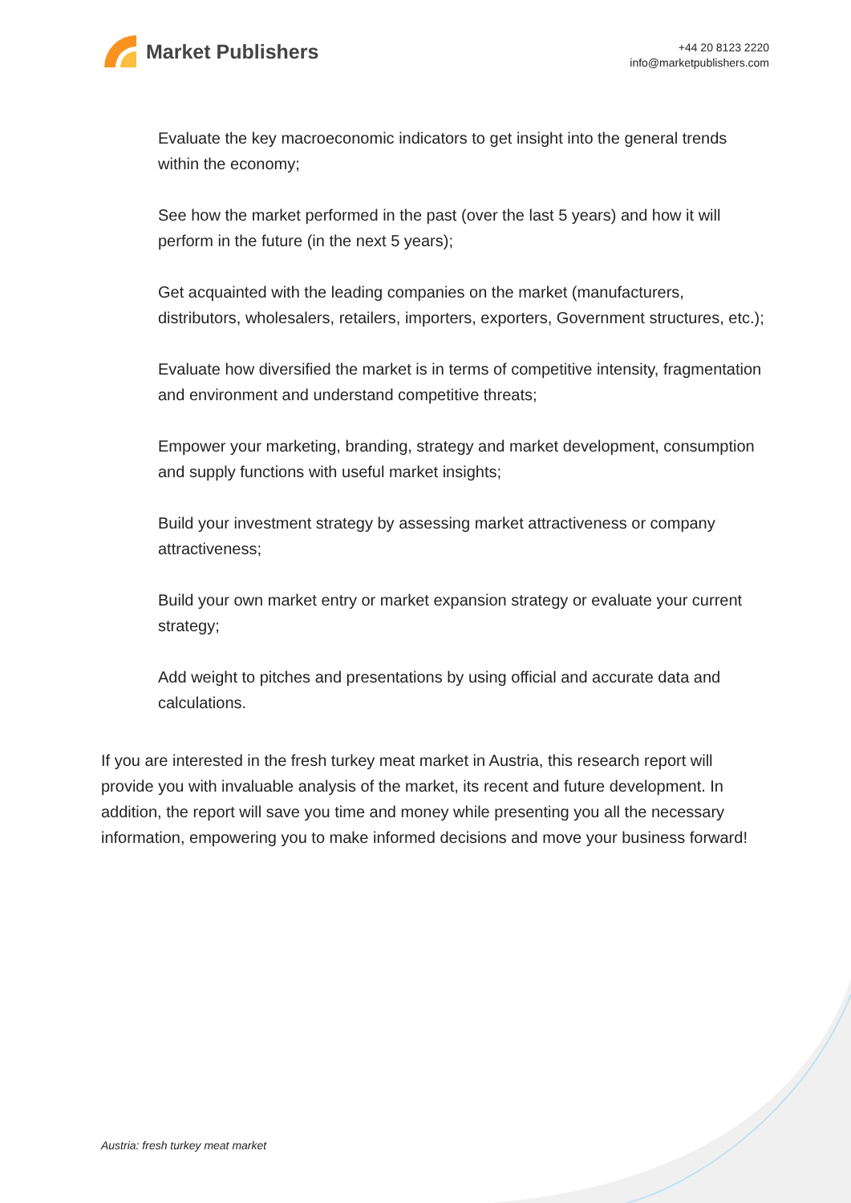Market Publishers
+44 20 8123 2220
info@marketpublishers.com
Evaluate the key macroeconomic indicators to get insight into the general trends within the economy;
See how the market performed in the past (over the last 5 years) and how it will perform in the future (in the next 5 years);
Get acquainted with the leading companies on the market (manufacturers, distributors, wholesalers, retailers, importers, exporters, Government structures, etc.);
Evaluate how diversified the market is in terms of competitive intensity, fragmentation and environment and understand competitive threats;
Empower your marketing, branding, strategy and market development, consumption and supply functions with useful market insights;
Build your investment strategy by assessing market attractiveness or company attractiveness;
Build your own market entry or market expansion strategy or evaluate your current strategy;
Add weight to pitches and presentations by using official and accurate data and calculations.
If you are interested in the fresh turkey meat market in Austria, this research report will provide you with invaluable analysis of the market, its recent and future development. In addition, the report will save you time and money while presenting you all the necessary information, empowering you to make informed decisions and move your business forward!
Austria: fresh turkey meat market